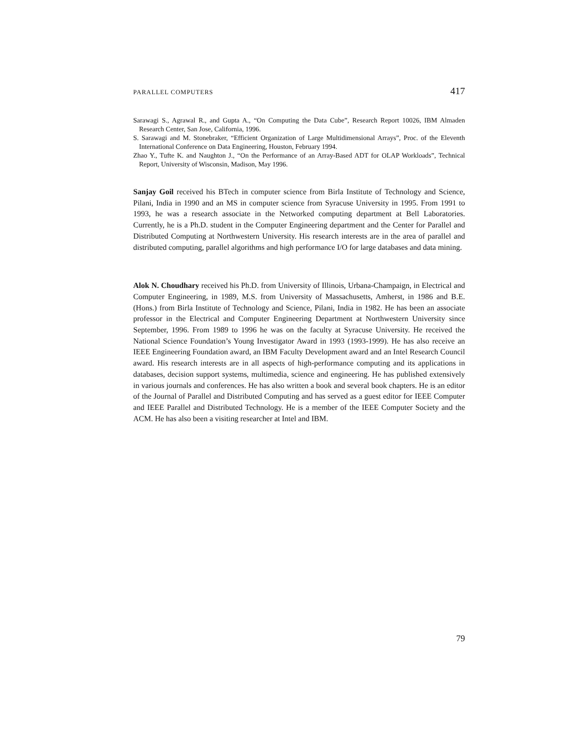PARALLEL COMPUTERS 417
Sarawagi S., Agrawal R., and Gupta A., “On Computing the Data Cube”, Research Report 10026, IBM Almaden Research Center, San Jose, California, 1996.
S. Sarawagi and M. Stonebraker, “Efficient Organization of Large Multidimensional Arrays”, Proc. of the Eleventh International Conference on Data Engineering, Houston, February 1994.
Zhao Y., Tufte K. and Naughton J., “On the Performance of an Array-Based ADT for OLAP Workloads”, Technical Report, University of Wisconsin, Madison, May 1996.
Sanjay Goil received his BTech in computer science from Birla Institute of Technology and Science, Pilani, India in 1990 and an MS in computer science from Syracuse University in 1995. From 1991 to 1993, he was a research associate in the Networked computing department at Bell Laboratories. Currently, he is a Ph.D. student in the Computer Engineering department and the Center for Parallel and Distributed Computing at Northwestern University. His research interests are in the area of parallel and distributed computing, parallel algorithms and high performance I/O for large databases and data mining.
Alok N. Choudhary received his Ph.D. from University of Illinois, Urbana-Champaign, in Electrical and Computer Engineering, in 1989, M.S. from University of Massachusetts, Amherst, in 1986 and B.E. (Hons.) from Birla Institute of Technology and Science, Pilani, India in 1982. He has been an associate professor in the Electrical and Computer Engineering Department at Northwestern University since September, 1996. From 1989 to 1996 he was on the faculty at Syracuse University. He received the National Science Foundation’s Young Investigator Award in 1993 (1993-1999). He has also receive an IEEE Engineering Foundation award, an IBM Faculty Development award and an Intel Research Council award. His research interests are in all aspects of high-performance computing and its applications in databases, decision support systems, multimedia, science and engineering. He has published extensively in various journals and conferences. He has also written a book and several book chapters. He is an editor of the Journal of Parallel and Distributed Computing and has served as a guest editor for IEEE Computer and IEEE Parallel and Distributed Technology. He is a member of the IEEE Computer Society and the ACM. He has also been a visiting researcher at Intel and IBM.
79